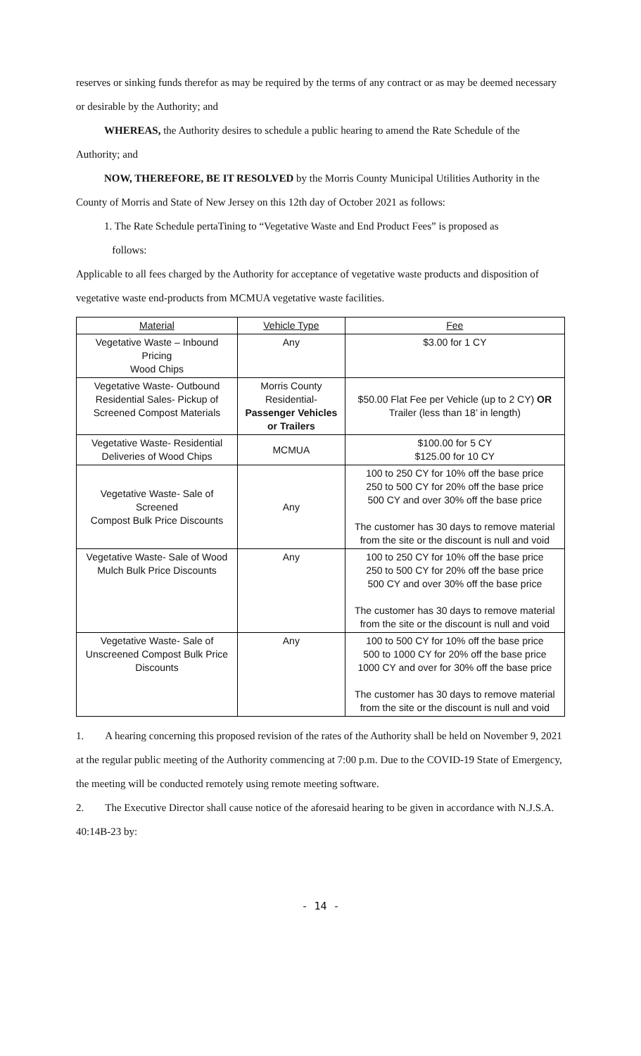reserves or sinking funds therefor as may be required by the terms of any contract or as may be deemed necessary or desirable by the Authority; and
WHEREAS, the Authority desires to schedule a public hearing to amend the Rate Schedule of the Authority; and
NOW, THEREFORE, BE IT RESOLVED by the Morris County Municipal Utilities Authority in the County of Morris and State of New Jersey on this 12th day of October 2021 as follows:
1. The Rate Schedule pertaTining to “Vegetative Waste and End Product Fees” is proposed as
follows:
Applicable to all fees charged by the Authority for acceptance of vegetative waste products and disposition of vegetative waste end-products from MCMUA vegetative waste facilities.
| Material | Vehicle Type | Fee |
| --- | --- | --- |
| Vegetative Waste – Inbound Pricing Wood Chips | Any | $3.00 for 1 CY |
| Vegetative Waste- Outbound Residential Sales- Pickup of Screened Compost Materials | Morris County Residential- Passenger Vehicles or Trailers | $50.00 Flat Fee per Vehicle (up to 2 CY) OR Trailer (less than 18’ in length) |
| Vegetative Waste- Residential Deliveries of Wood Chips | MCMUA | $100.00 for 5 CY $125.00 for 10 CY |
| Vegetative Waste- Sale of Screened Compost Bulk Price Discounts | Any | 100 to 250 CY for 10% off the base price 250 to 500 CY for 20% off the base price 500 CY and over 30% off the base price The customer has 30 days to remove material from the site or the discount is null and void |
| Vegetative Waste- Sale of Wood Mulch Bulk Price Discounts | Any | 100 to 250 CY for 10% off the base price 250 to 500 CY for 20% off the base price 500 CY and over 30% off the base price The customer has 30 days to remove material from the site or the discount is null and void |
| Vegetative Waste- Sale of Unscreened Compost Bulk Price Discounts | Any | 100 to 500 CY for 10% off the base price 500 to 1000 CY for 20% off the base price 1000 CY and over for 30% off the base price The customer has 30 days to remove material from the site or the discount is null and void |
1. A hearing concerning this proposed revision of the rates of the Authority shall be held on November 9, 2021 at the regular public meeting of the Authority commencing at 7:00 p.m. Due to the COVID-19 State of Emergency, the meeting will be conducted remotely using remote meeting software.
2. The Executive Director shall cause notice of the aforesaid hearing to be given in accordance with N.J.S.A. 40:14B-23 by:
- 14 -